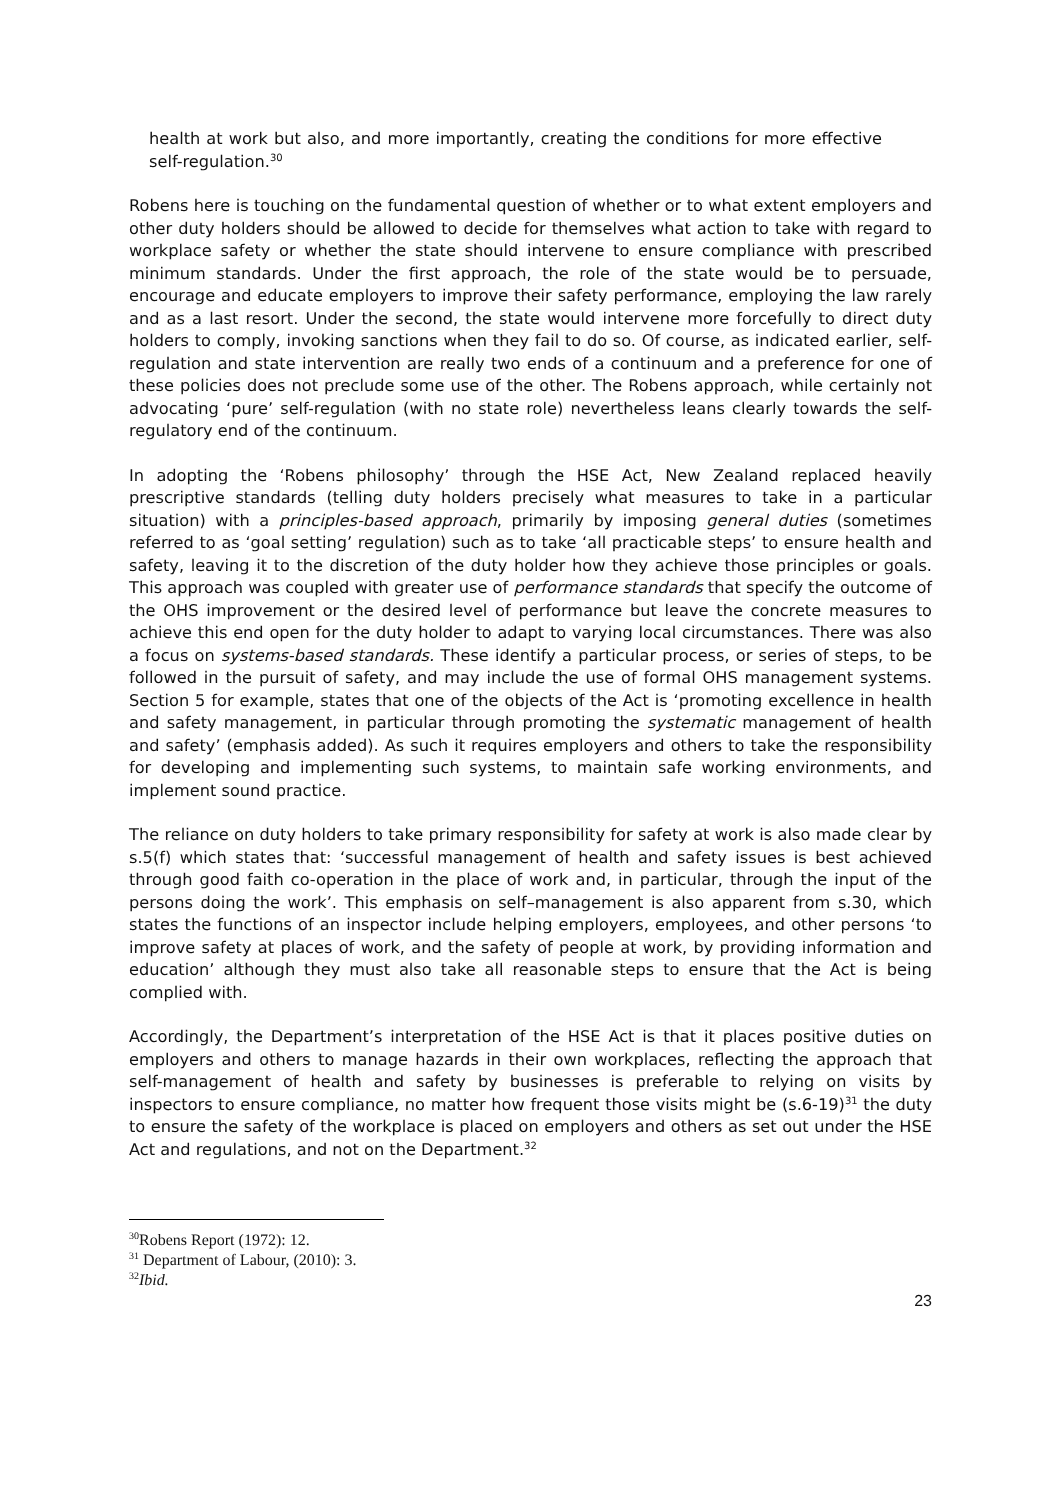health at work but also, and more importantly, creating the conditions for more effective self-regulation.<sup>30</sup>
Robens here is touching on the fundamental question of whether or to what extent employers and other duty holders should be allowed to decide for themselves what action to take with regard to workplace safety or whether the state should intervene to ensure compliance with prescribed minimum standards. Under the first approach, the role of the state would be to persuade, encourage and educate employers to improve their safety performance, employing the law rarely and as a last resort. Under the second, the state would intervene more forcefully to direct duty holders to comply, invoking sanctions when they fail to do so. Of course, as indicated earlier, self-regulation and state intervention are really two ends of a continuum and a preference for one of these policies does not preclude some use of the other. The Robens approach, while certainly not advocating ‘pure’ self-regulation (with no state role) nevertheless leans clearly towards the self-regulatory end of the continuum.
In adopting the ‘Robens philosophy’ through the HSE Act, New Zealand replaced heavily prescriptive standards (telling duty holders precisely what measures to take in a particular situation) with a principles-based approach, primarily by imposing general duties (sometimes referred to as ‘goal setting’ regulation) such as to take ‘all practicable steps’ to ensure health and safety, leaving it to the discretion of the duty holder how they achieve those principles or goals. This approach was coupled with greater use of performance standards that specify the outcome of the OHS improvement or the desired level of performance but leave the concrete measures to achieve this end open for the duty holder to adapt to varying local circumstances. There was also a focus on systems-based standards. These identify a particular process, or series of steps, to be followed in the pursuit of safety, and may include the use of formal OHS management systems. Section 5 for example, states that one of the objects of the Act is ‘promoting excellence in health and safety management, in particular through promoting the systematic management of health and safety’ (emphasis added). As such it requires employers and others to take the responsibility for developing and implementing such systems, to maintain safe working environments, and implement sound practice.
The reliance on duty holders to take primary responsibility for safety at work is also made clear by s.5(f) which states that: ‘successful management of health and safety issues is best achieved through good faith co-operation in the place of work and, in particular, through the input of the persons doing the work’. This emphasis on self–management is also apparent from s.30, which states the functions of an inspector include helping employers, employees, and other persons ‘to improve safety at places of work, and the safety of people at work, by providing information and education’ although they must also take all reasonable steps to ensure that the Act is being complied with.
Accordingly, the Department’s interpretation of the HSE Act is that it places positive duties on employers and others to manage hazards in their own workplaces, reflecting the approach that self-management of health and safety by businesses is preferable to relying on visits by inspectors to ensure compliance, no matter how frequent those visits might be (s.6-19)<sup>31</sup> the duty to ensure the safety of the workplace is placed on employers and others as set out under the HSE Act and regulations, and not on the Department.<sup>32</sup>
<sup>30</sup> Robens Report (1972): 12.
<sup>31</sup> Department of Labour, (2010): 3.
<sup>32</sup> Ibid.
23